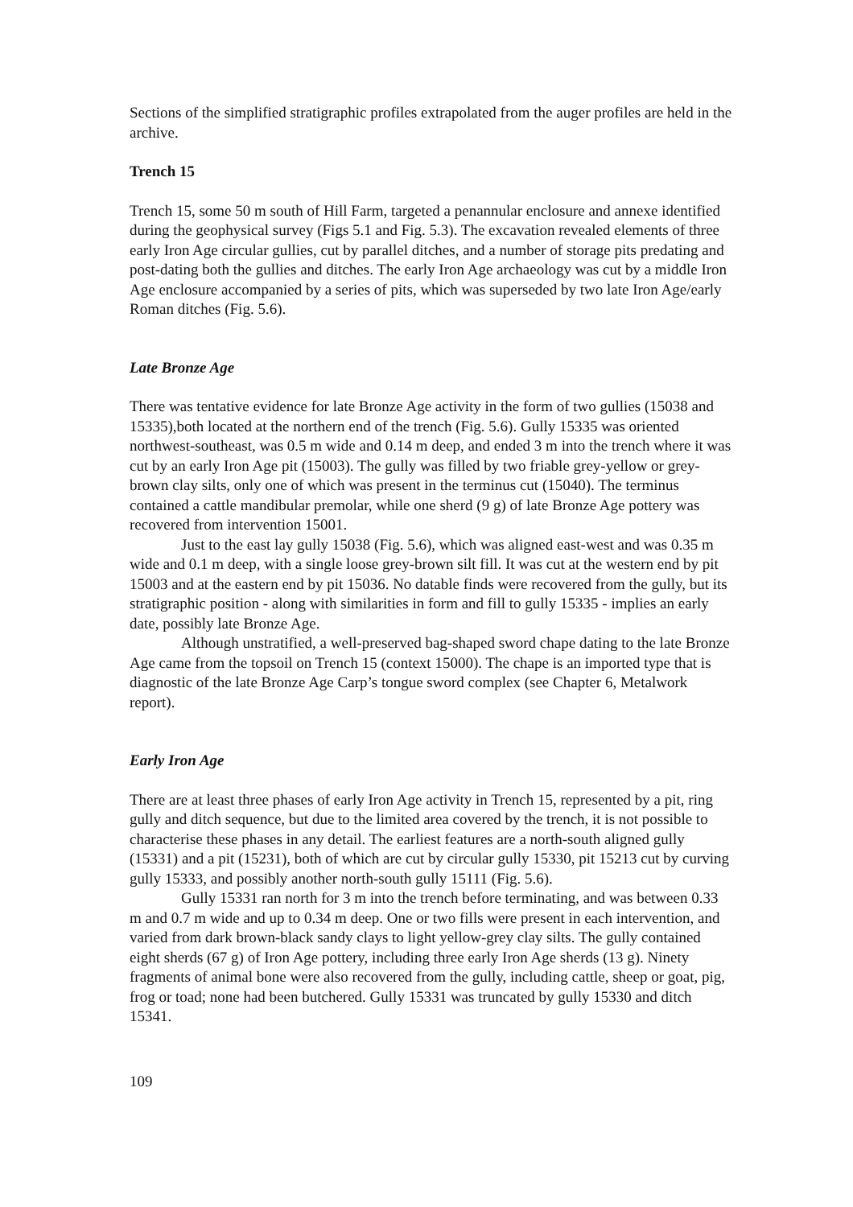Sections of the simplified stratigraphic profiles extrapolated from the auger profiles are held in the archive.
Trench 15
Trench 15, some 50 m south of Hill Farm, targeted a penannular enclosure and annexe identified during the geophysical survey (Figs 5.1 and Fig. 5.3). The excavation revealed elements of three early Iron Age circular gullies, cut by parallel ditches, and a number of storage pits predating and post-dating both the gullies and ditches. The early Iron Age archaeology was cut by a middle Iron Age enclosure accompanied by a series of pits, which was superseded by two late Iron Age/early Roman ditches (Fig. 5.6).
Late Bronze Age
There was tentative evidence for late Bronze Age activity in the form of two gullies (15038 and 15335),both located at the northern end of the trench (Fig. 5.6). Gully 15335 was oriented northwest-southeast, was 0.5 m wide and 0.14 m deep, and ended 3 m into the trench where it was cut by an early Iron Age pit (15003). The gully was filled by two friable grey-yellow or grey-brown clay silts, only one of which was present in the terminus cut (15040). The terminus contained a cattle mandibular premolar, while one sherd (9 g) of late Bronze Age pottery was recovered from intervention 15001.
Just to the east lay gully 15038 (Fig. 5.6), which was aligned east-west and was 0.35 m wide and 0.1 m deep, with a single loose grey-brown silt fill. It was cut at the western end by pit 15003 and at the eastern end by pit 15036. No datable finds were recovered from the gully, but its stratigraphic position - along with similarities in form and fill to gully 15335 - implies an early date, possibly late Bronze Age.
Although unstratified, a well-preserved bag-shaped sword chape dating to the late Bronze Age came from the topsoil on Trench 15 (context 15000). The chape is an imported type that is diagnostic of the late Bronze Age Carp’s tongue sword complex (see Chapter 6, Metalwork report).
Early Iron Age
There are at least three phases of early Iron Age activity in Trench 15, represented by a pit, ring gully and ditch sequence, but due to the limited area covered by the trench, it is not possible to characterise these phases in any detail. The earliest features are a north-south aligned gully (15331) and a pit (15231), both of which are cut by circular gully 15330, pit 15213 cut by curving gully 15333, and possibly another north-south gully 15111 (Fig. 5.6).
Gully 15331 ran north for 3 m into the trench before terminating, and was between 0.33 m and 0.7 m wide and up to 0.34 m deep. One or two fills were present in each intervention, and varied from dark brown-black sandy clays to light yellow-grey clay silts. The gully contained eight sherds (67 g) of Iron Age pottery, including three early Iron Age sherds (13 g). Ninety fragments of animal bone were also recovered from the gully, including cattle, sheep or goat, pig, frog or toad; none had been butchered. Gully 15331 was truncated by gully 15330 and ditch 15341.
109